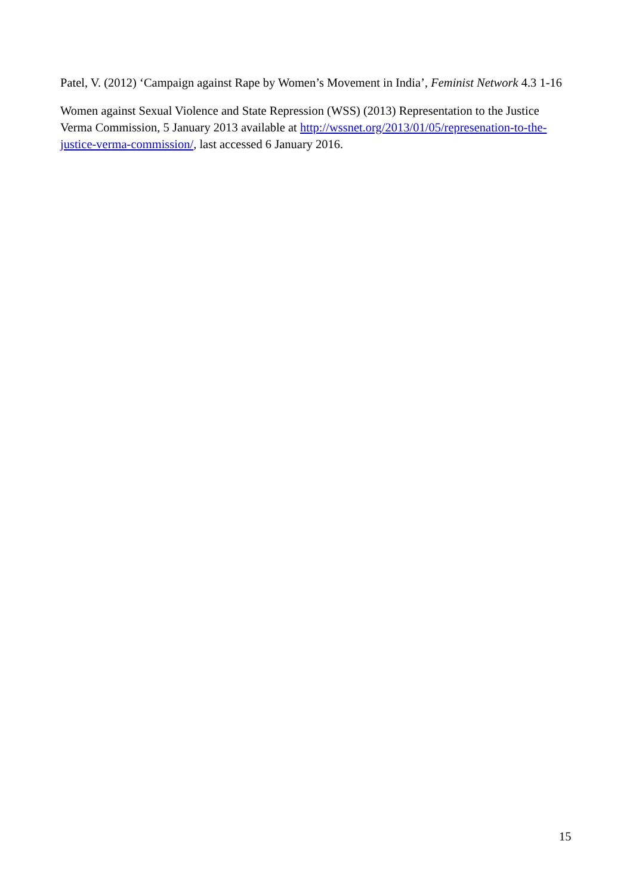Patel, V. (2012) ‘Campaign against Rape by Women’s Movement in India’, Feminist Network 4.3 1-16
Women against Sexual Violence and State Repression (WSS) (2013) Representation to the Justice Verma Commission, 5 January 2013 available at http://wssnet.org/2013/01/05/represenation-to-the-justice-verma-commission/, last accessed 6 January 2016.
15